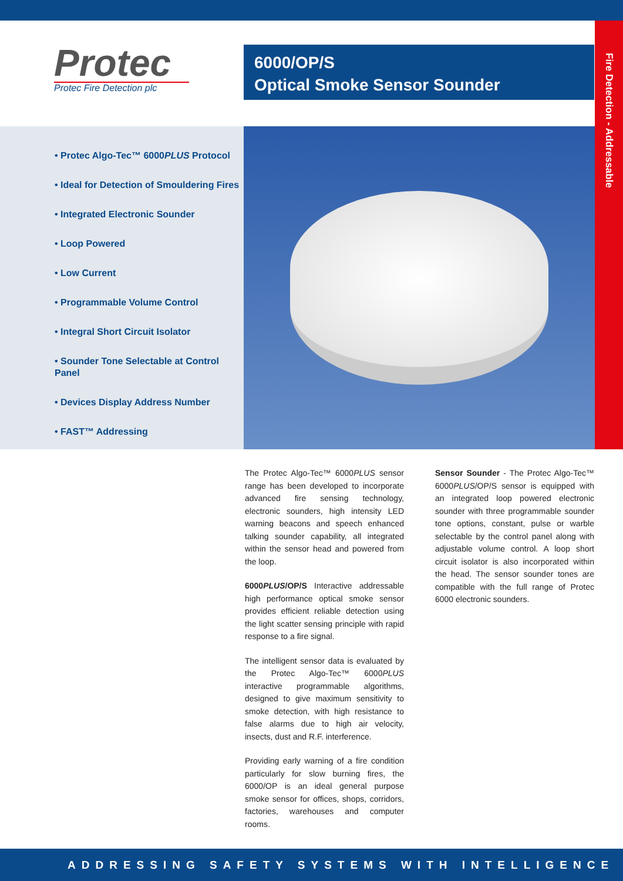Fire Detection - Addressable
Protec
Protec Fire Detection plc
6000/OP/S
Optical Smoke Sensor Sounder
• Protec Algo-Tec™ 6000PLUS Protocol
• Ideal for Detection of Smouldering Fires
• Integrated Electronic Sounder
• Loop Powered
• Low Current
• Programmable Volume Control
• Integral Short Circuit Isolator
• Sounder Tone Selectable at Control Panel
• Devices Display Address Number
• FAST™ Addressing
The Protec Algo-Tec™ 6000PLUS sensor range has been developed to incorporate advanced fire sensing technology, electronic sounders, high intensity LED warning beacons and speech enhanced talking sounder capability, all integrated within the sensor head and powered from the loop.
6000PLUS/OP/S Interactive addressable high performance optical smoke sensor provides efficient reliable detection using the light scatter sensing principle with rapid response to a fire signal.
The intelligent sensor data is evaluated by the Protec Algo-Tec™ 6000PLUS interactive programmable algorithms, designed to give maximum sensitivity to smoke detection, with high resistance to false alarms due to high air velocity, insects, dust and R.F. interference.
Providing early warning of a fire condition particularly for slow burning fires, the 6000/OP is an ideal general purpose smoke sensor for offices, shops, corridors, factories, warehouses and computer rooms.
Sensor Sounder - The Protec Algo-Tec™ 6000PLUS/OP/S sensor is equipped with an integrated loop powered electronic sounder with three programmable sounder tone options, constant, pulse or warble selectable by the control panel along with adjustable volume control. A loop short circuit isolator is also incorporated within the head. The sensor sounder tones are compatible with the full range of Protec 6000 electronic sounders.
ADDRESSING SAFETY SYSTEMS WITH INTELLIGENCE